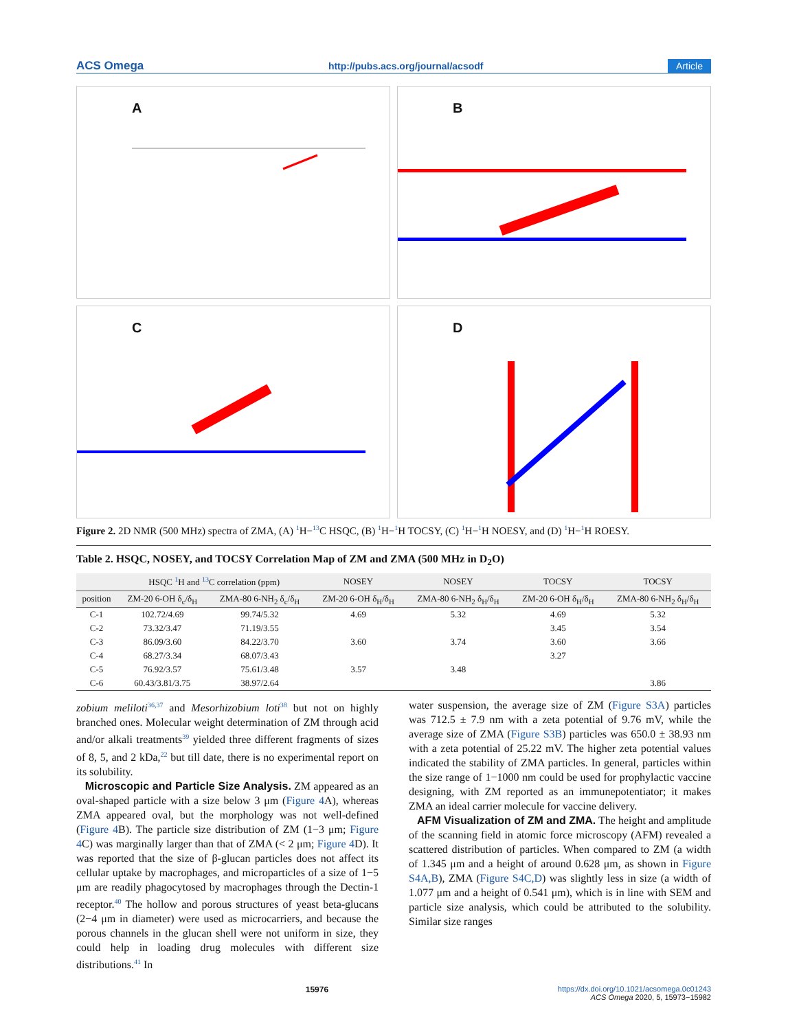ACS Omega http://pubs.acs.org/journal/acsodf Article
A
B
C
D
Figure 2. 2D NMR (500 MHz) spectra of ZMA, (A) <sup>1</sup>H−<sup>13</sup>C HSQC, (B) <sup>1</sup>H−<sup>1</sup>H TOCSY, (C) <sup>1</sup>H−<sup>1</sup>H NOESY, and (D) <sup>1</sup>H−<sup>1</sup>H ROESY.
Table 2. HSQC, NOSEY, and TOCSY Correlation Map of ZM and ZMA (500 MHz in D<sub>2</sub>O)
| | HSQC <sup>1</sup>H and <sup>13</sup>C correlation (ppm) | | NOSEY | NOSEY | TOCSY | TOCSY |
| --- | --- | --- | --- | --- | --- | --- |
| position | ZM-20 6-OH δ<sub>c</sub>/δ<sub>H</sub> | ZMA-80 6-NH<sub>2</sub> δ<sub>c</sub>/δ<sub>H</sub> | ZM-20 6-OH δ<sub>H</sub>/δ<sub>H</sub> | ZMA-80 6-NH<sub>2</sub> δ<sub>H</sub>/δ<sub>H</sub> | ZM-20 6-OH δ<sub>H</sub>/δ<sub>H</sub> | ZMA-80 6-NH<sub>2</sub> δ<sub>H</sub>/δ<sub>H</sub> |
| C-1 | 102.72/4.69 | 99.74/5.32 | 4.69 | 5.32 | 4.69 | 5.32 |
| C-2 | 73.32/3.47 | 71.19/3.55 | | | 3.45 | 3.54 |
| C-3 | 86.09/3.60 | 84.22/3.70 | 3.60 | 3.74 | 3.60 | 3.66 |
| C-4 | 68.27/3.34 | 68.07/3.43 | | | 3.27 | |
| C-5 | 76.92/3.57 | 75.61/3.48 | 3.57 | 3.48 | | |
| C-6 | 60.43/3.81/3.75 | 38.97/2.64 | | | | 3.86 |
zobium meliloti<sup>36,37</sup> and Mesorhizobium loti<sup>38</sup> but not on highly branched ones. Molecular weight determination of ZM through acid and/or alkali treatments<sup>39</sup> yielded three different fragments of sizes of 8, 5, and 2 kDa,<sup>22</sup> but till date, there is no experimental report on its solubility.
Microscopic and Particle Size Analysis. ZM appeared as an oval-shaped particle with a size below 3 μm (Figure 4 A), whereas ZMA appeared oval, but the morphology was not well-defined (Figure 4 B). The particle size distribution of ZM (1−3 μm; Figure 4 C) was marginally larger than that of ZMA (< 2 μm; Figure 4 D). It was reported that the size of β-glucan particles does not affect its cellular uptake by macrophages, and microparticles of a size of 1−5 μm are readily phagocytosed by macrophages through the Dectin-1 receptor.<sup>40</sup> The hollow and porous structures of yeast beta-glucans (2−4 μm in diameter) were used as microcarriers, and because the porous channels in the glucan shell were not uniform in size, they could help in loading drug molecules with different size distributions.<sup>41</sup> In
water suspension, the average size of ZM (Figure S3A) particles was 712.5 ± 7.9 nm with a zeta potential of 9.76 mV, while the average size of ZMA (Figure S3B) particles was 650.0 ± 38.93 nm with a zeta potential of 25.22 mV. The higher zeta potential values indicated the stability of ZMA particles. In general, particles within the size range of 1−1000 nm could be used for prophylactic vaccine designing, with ZM reported as an immunepotentiator; it makes ZMA an ideal carrier molecule for vaccine delivery.
AFM Visualization of ZM and ZMA. The height and amplitude of the scanning field in atomic force microscopy (AFM) revealed a scattered distribution of particles. When compared to ZM (a width of 1.345 μm and a height of around 0.628 μm, as shown in Figure S4A,B), ZMA (Figure S4C,D) was slightly less in size (a width of 1.077 μm and a height of 0.541 μm), which is in line with SEM and particle size analysis, which could be attributed to the solubility. Similar size ranges
15976 https://dx.doi.org/10.1021/acsomega.0c01243
ACS Omega 2020, 5, 15973−15982